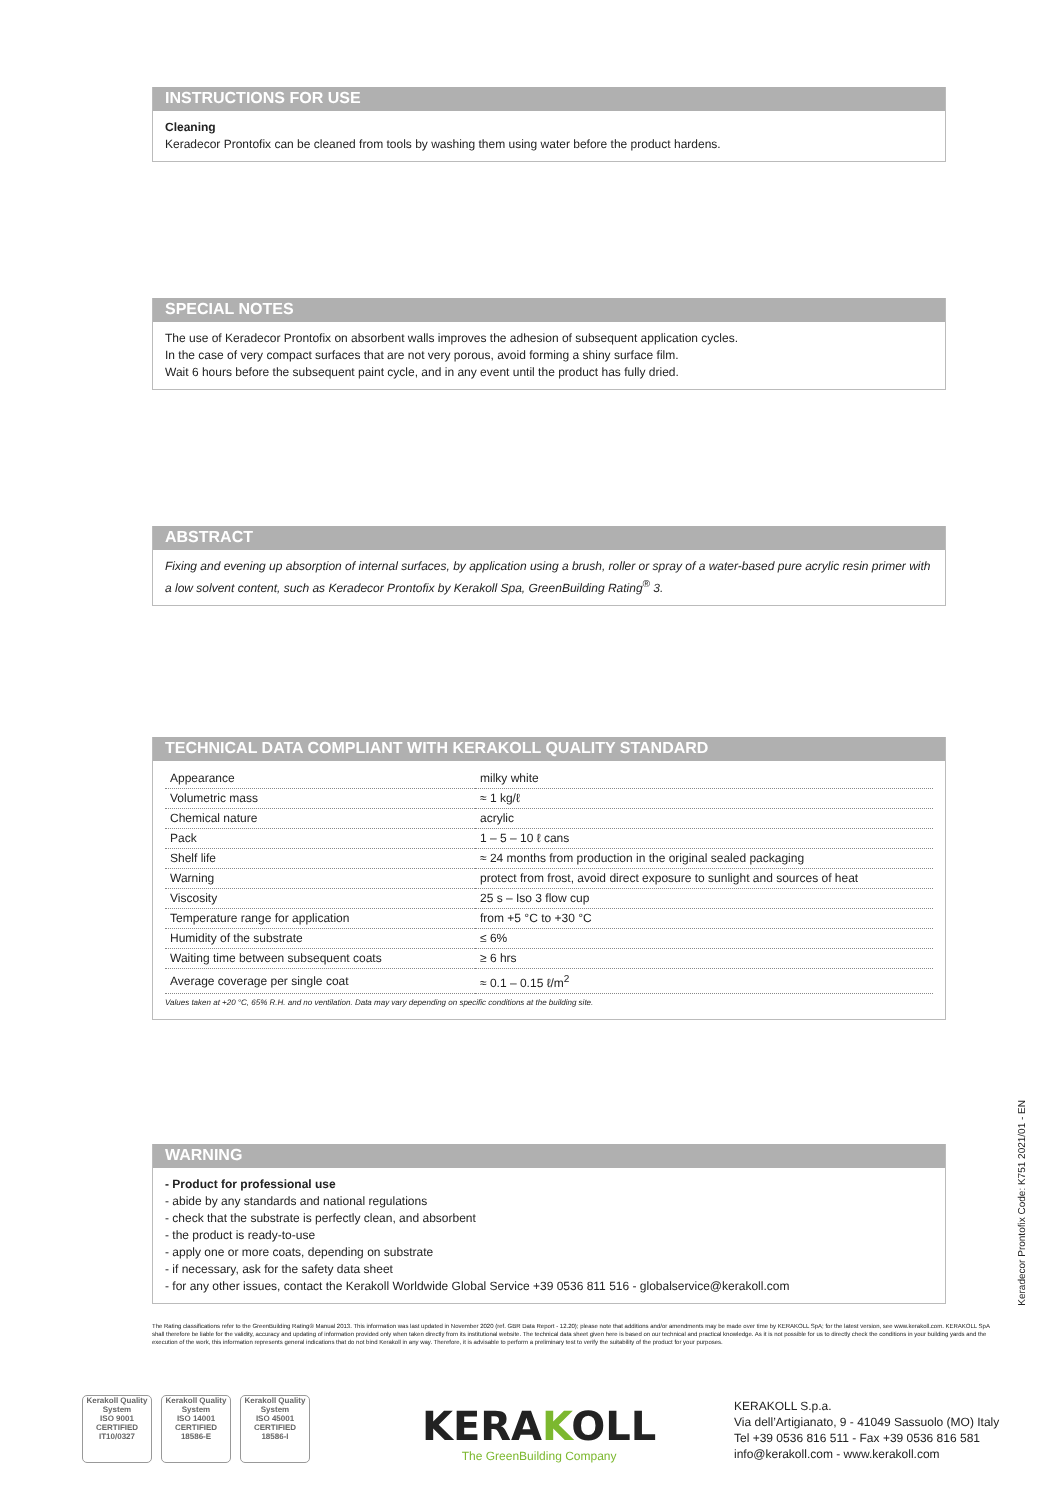INSTRUCTIONS FOR USE
Cleaning
Keradecor Prontofix can be cleaned from tools by washing them using water before the product hardens.
SPECIAL NOTES
The use of Keradecor Prontofix on absorbent walls improves the adhesion of subsequent application cycles.
In the case of very compact surfaces that are not very porous, avoid forming a shiny surface film.
Wait 6 hours before the subsequent paint cycle, and in any event until the product has fully dried.
ABSTRACT
Fixing and evening up absorption of internal surfaces, by application using a brush, roller or spray of a water-based pure acrylic resin primer with a low solvent content, such as Keradecor Prontofix by Kerakoll Spa, GreenBuilding Rating<sup>®</sup> 3.
TECHNICAL DATA COMPLIANT WITH KERAKOLL QUALITY STANDARD
| Appearance | milky white |
| Volumetric mass | ≈ 1 kg/ℓ |
| Chemical nature | acrylic |
| Pack | 1 – 5 – 10 ℓ cans |
| Shelf life | ≈ 24 months from production in the original sealed packaging |
| Warning | protect from frost, avoid direct exposure to sunlight and sources of heat |
| Viscosity | 25 s – Iso 3 flow cup |
| Temperature range for application | from +5 °C to +30 °C |
| Humidity of the substrate | ≤ 6% |
| Waiting time between subsequent coats | ≥ 6 hrs |
| Average coverage per single coat | ≈ 0.1 – 0.15 ℓ/m<sup>2</sup> |
Values taken at +20 °C, 65% R.H. and no ventilation. Data may vary depending on specific conditions at the building site.
WARNING
- Product for professional use
- abide by any standards and national regulations
- check that the substrate is perfectly clean, and absorbent
- the product is ready-to-use
- apply one or more coats, depending on substrate
- if necessary, ask for the safety data sheet
- for any other issues, contact the Kerakoll Worldwide Global Service +39 0536 811 516 - globalservice@kerakoll.com
Keradecor Prontofix Code: K751 2021/01 - EN
The Rating classifications refer to the GreenBuilding Rating® Manual 2013. This information was last updated in November 2020 (ref. GBR Data Report - 12.20); please note that additions and/or amendments may be made over time by KERAKOLL SpA; for the latest version, see www.kerakoll.com. KERAKOLL SpA shall therefore be liable for the validity, accuracy and updating of information provided only when taken directly from its institutional website. The technical data sheet given here is based on our technical and practical knowledge. As it is not possible for us to directly check the conditions in your building yards and the execution of the work, this information represents general indications that do not bind Kerakoll in any way. Therefore, it is advisable to perform a preliminary test to verify the suitability of the product for your purposes.
Kerakoll Quality System
ISO 9001
CERTIFIED
IT10/0327
Kerakoll Quality System
ISO 14001
CERTIFIED
18586-E
Kerakoll Quality System
ISO 45001
CERTIFIED
18586-I
KERAKOLL
The GreenBuilding Company
KERAKOLL S.p.a.
Via dell’Artigianato, 9 - 41049 Sassuolo (MO) Italy
Tel +39 0536 816 511 - Fax +39 0536 816 581
info@kerakoll.com - www.kerakoll.com